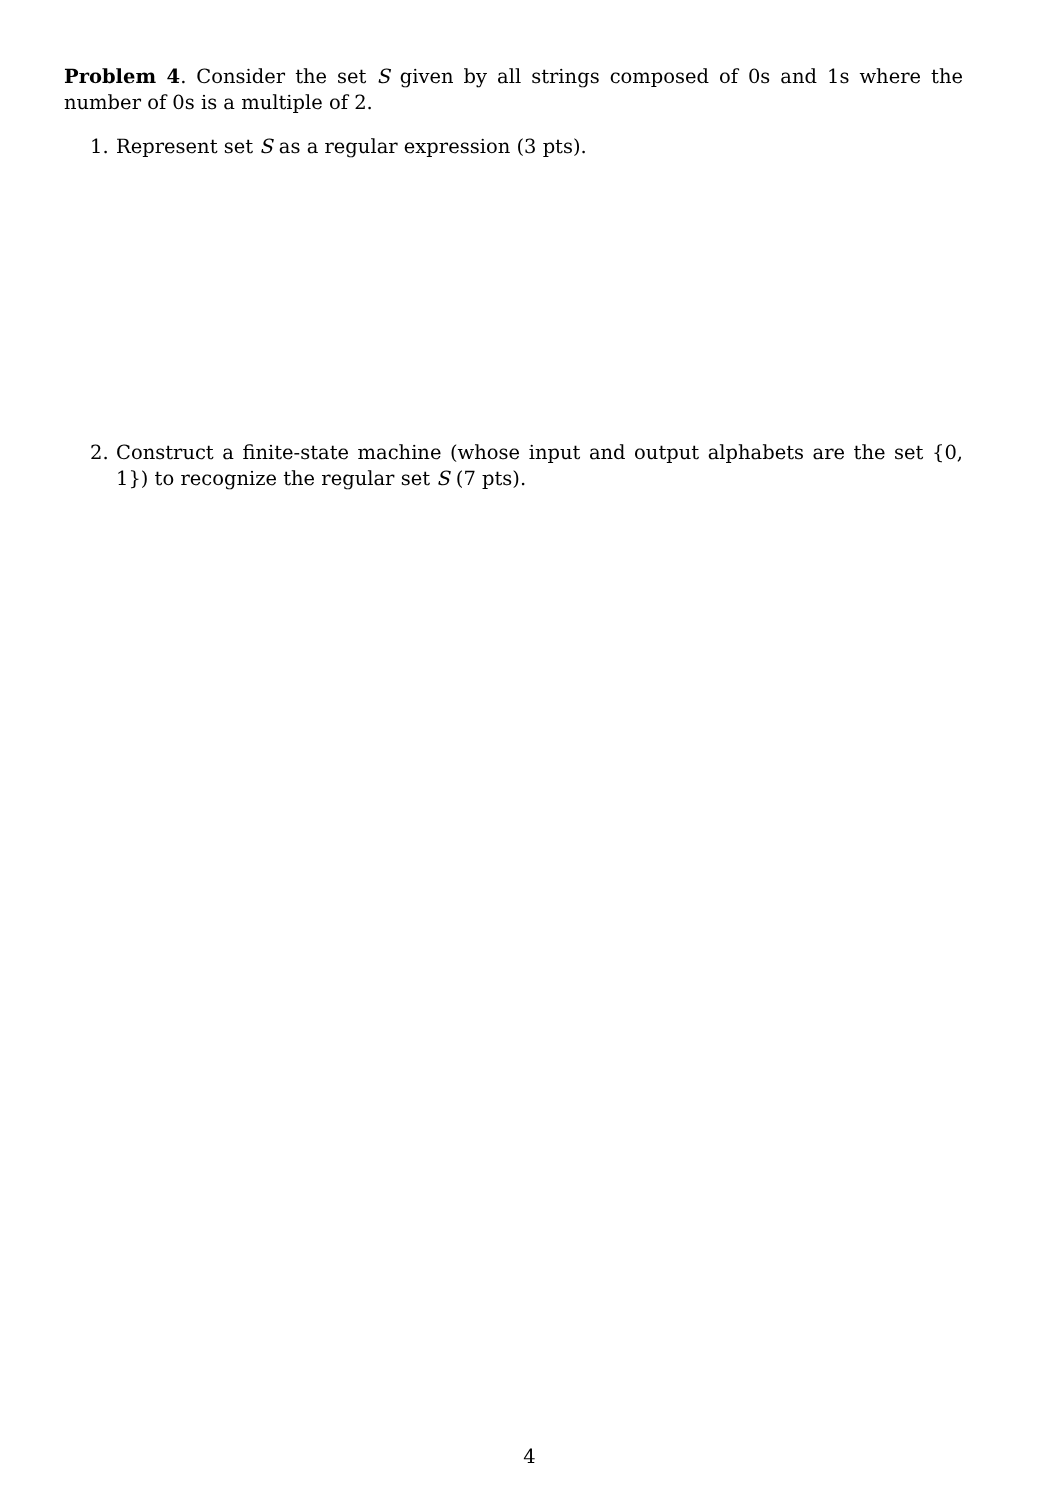Problem 4. Consider the set S given by all strings composed of 0s and 1s where the number of 0s is a multiple of 2.
1. Represent set S as a regular expression (3 pts).
2. Construct a finite-state machine (whose input and output alphabets are the set {0, 1}) to recognize the regular set S (7 pts).
4